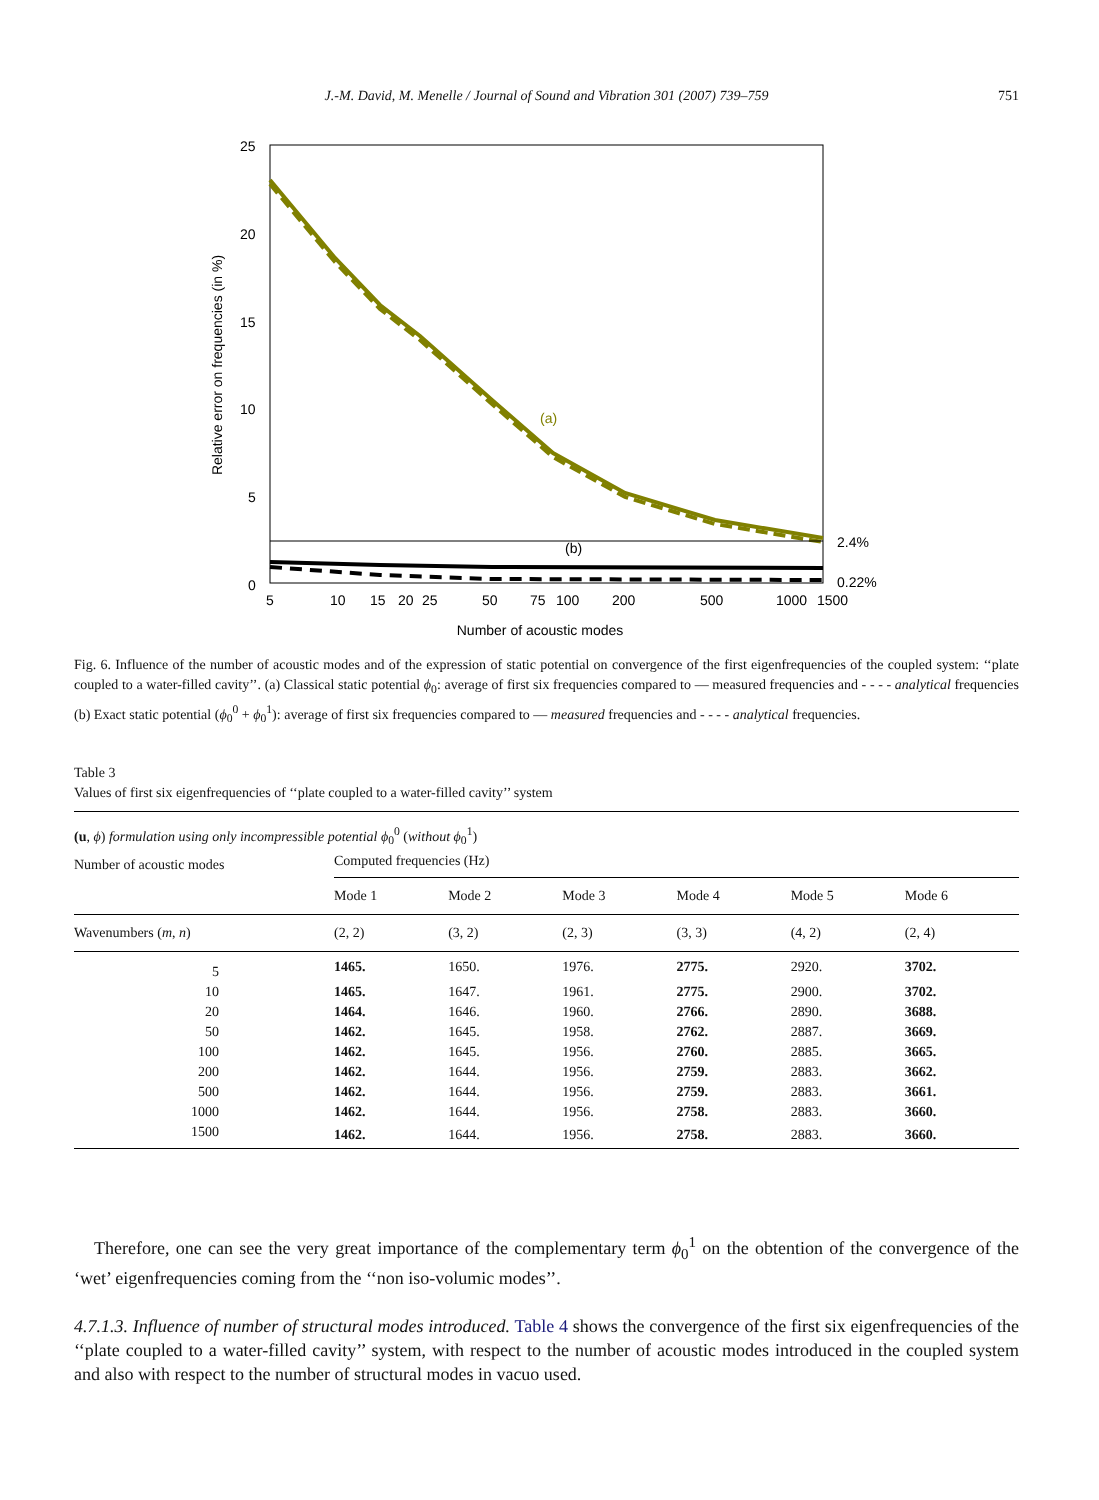J.-M. David, M. Menelle / Journal of Sound and Vibration 301 (2007) 739–759
751
25
20
15
10
5
0
Relative error on frequencies (in %)
(a)
(b)
2.4%
0.22%
5
10
15
20
25
50
75
100
200
500
1000
1500
Number of acoustic modes
Fig. 6. Influence of the number of acoustic modes and of the expression of static potential on convergence of the first eigenfrequencies of the coupled system: ‘‘plate coupled to a water-filled cavity’’. (a) Classical static potential ϕ<sub>0</sub>: average of first six frequencies compared to — measured frequencies and - - - - analytical frequencies (b) Exact static potential (ϕ<sub>0</sub><sup>0</sup> + ϕ<sub>0</sub><sup>1</sup>): average of first six frequencies compared to — measured frequencies and - - - - analytical frequencies.
Table 3
Values of first six eigenfrequencies of ‘‘plate coupled to a water-filled cavity’’ system
| (u , ϕ ) formulation using only incompressible potential ϕ<sub>0</sub><sup>0</sup> ( without ϕ<sub>0</sub><sup>1</sup>) | | | | | | |
| Number of acoustic modes | Computed frequencies (Hz) | | | | | |
| | Mode 1 | Mode 2 | Mode 3 | Mode 4 | Mode 5 | Mode 6 |
| Wavenumbers ( m , n ) | (2, 2) | (3, 2) | (2, 3) | (3, 3) | (4, 2) | (2, 4) |
| 5 | 1465. | 1650. | 1976. | 2775. | 2920. | 3702. |
| 10 | 1465. | 1647. | 1961. | 2775. | 2900. | 3702. |
| 20 | 1464. | 1646. | 1960. | 2766. | 2890. | 3688. |
| 50 | 1462. | 1645. | 1958. | 2762. | 2887. | 3669. |
| 100 | 1462. | 1645. | 1956. | 2760. | 2885. | 3665. |
| 200 | 1462. | 1644. | 1956. | 2759. | 2883. | 3662. |
| 500 | 1462. | 1644. | 1956. | 2759. | 2883. | 3661. |
| 1000 | 1462. | 1644. | 1956. | 2758. | 2883. | 3660. |
| 1500 | 1462. | 1644. | 1956. | 2758. | 2883. | 3660. |
Therefore, one can see the very great importance of the complementary term ϕ<sub>0</sub><sup>1</sup> on the obtention of the convergence of the ‘wet’ eigenfrequencies coming from the ‘‘non iso-volumic modes’’.
4.7.1.3. Influence of number of structural modes introduced. Table 4 shows the convergence of the first six eigenfrequencies of the ‘‘plate coupled to a water-filled cavity’’ system, with respect to the number of acoustic modes introduced in the coupled system and also with respect to the number of structural modes in vacuo used.